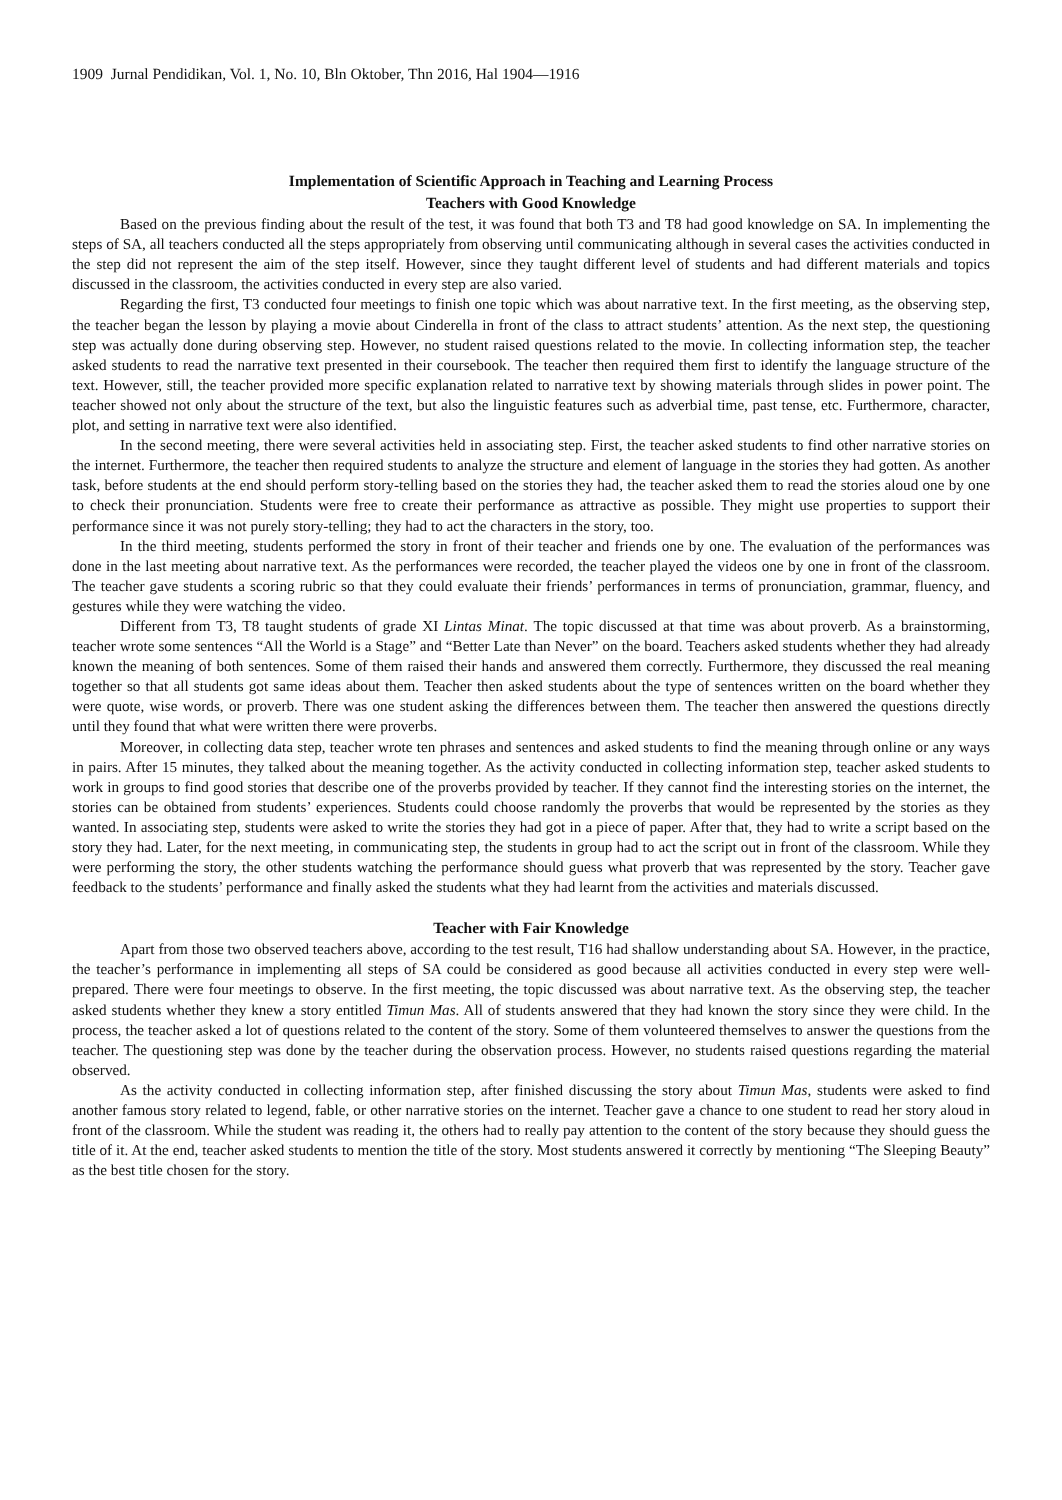1909 Jurnal Pendidikan, Vol. 1, No. 10, Bln Oktober, Thn 2016, Hal 1904—1916
Implementation of Scientific Approach in Teaching and Learning Process
Teachers with Good Knowledge
Based on the previous finding about the result of the test, it was found that both T3 and T8 had good knowledge on SA. In implementing the steps of SA, all teachers conducted all the steps appropriately from observing until communicating although in several cases the activities conducted in the step did not represent the aim of the step itself. However, since they taught different level of students and had different materials and topics discussed in the classroom, the activities conducted in every step are also varied.
Regarding the first, T3 conducted four meetings to finish one topic which was about narrative text. In the first meeting, as the observing step, the teacher began the lesson by playing a movie about Cinderella in front of the class to attract students’ attention. As the next step, the questioning step was actually done during observing step. However, no student raised questions related to the movie. In collecting information step, the teacher asked students to read the narrative text presented in their coursebook. The teacher then required them first to identify the language structure of the text. However, still, the teacher provided more specific explanation related to narrative text by showing materials through slides in power point. The teacher showed not only about the structure of the text, but also the linguistic features such as adverbial time, past tense, etc. Furthermore, character, plot, and setting in narrative text were also identified.
In the second meeting, there were several activities held in associating step. First, the teacher asked students to find other narrative stories on the internet. Furthermore, the teacher then required students to analyze the structure and element of language in the stories they had gotten. As another task, before students at the end should perform story-telling based on the stories they had, the teacher asked them to read the stories aloud one by one to check their pronunciation. Students were free to create their performance as attractive as possible. They might use properties to support their performance since it was not purely story-telling; they had to act the characters in the story, too.
In the third meeting, students performed the story in front of their teacher and friends one by one. The evaluation of the performances was done in the last meeting about narrative text. As the performances were recorded, the teacher played the videos one by one in front of the classroom. The teacher gave students a scoring rubric so that they could evaluate their friends’ performances in terms of pronunciation, grammar, fluency, and gestures while they were watching the video.
Different from T3, T8 taught students of grade XI Lintas Minat. The topic discussed at that time was about proverb. As a brainstorming, teacher wrote some sentences “All the World is a Stage” and “Better Late than Never” on the board. Teachers asked students whether they had already known the meaning of both sentences. Some of them raised their hands and answered them correctly. Furthermore, they discussed the real meaning together so that all students got same ideas about them. Teacher then asked students about the type of sentences written on the board whether they were quote, wise words, or proverb. There was one student asking the differences between them. The teacher then answered the questions directly until they found that what were written there were proverbs.
Moreover, in collecting data step, teacher wrote ten phrases and sentences and asked students to find the meaning through online or any ways in pairs. After 15 minutes, they talked about the meaning together. As the activity conducted in collecting information step, teacher asked students to work in groups to find good stories that describe one of the proverbs provided by teacher. If they cannot find the interesting stories on the internet, the stories can be obtained from students’ experiences. Students could choose randomly the proverbs that would be represented by the stories as they wanted. In associating step, students were asked to write the stories they had got in a piece of paper. After that, they had to write a script based on the story they had. Later, for the next meeting, in communicating step, the students in group had to act the script out in front of the classroom. While they were performing the story, the other students watching the performance should guess what proverb that was represented by the story. Teacher gave feedback to the students’ performance and finally asked the students what they had learnt from the activities and materials discussed.
Teacher with Fair Knowledge
Apart from those two observed teachers above, according to the test result, T16 had shallow understanding about SA. However, in the practice, the teacher’s performance in implementing all steps of SA could be considered as good because all activities conducted in every step were well-prepared. There were four meetings to observe. In the first meeting, the topic discussed was about narrative text. As the observing step, the teacher asked students whether they knew a story entitled Timun Mas. All of students answered that they had known the story since they were child. In the process, the teacher asked a lot of questions related to the content of the story. Some of them volunteered themselves to answer the questions from the teacher. The questioning step was done by the teacher during the observation process. However, no students raised questions regarding the material observed.
As the activity conducted in collecting information step, after finished discussing the story about Timun Mas, students were asked to find another famous story related to legend, fable, or other narrative stories on the internet. Teacher gave a chance to one student to read her story aloud in front of the classroom. While the student was reading it, the others had to really pay attention to the content of the story because they should guess the title of it. At the end, teacher asked students to mention the title of the story. Most students answered it correctly by mentioning “The Sleeping Beauty” as the best title chosen for the story.